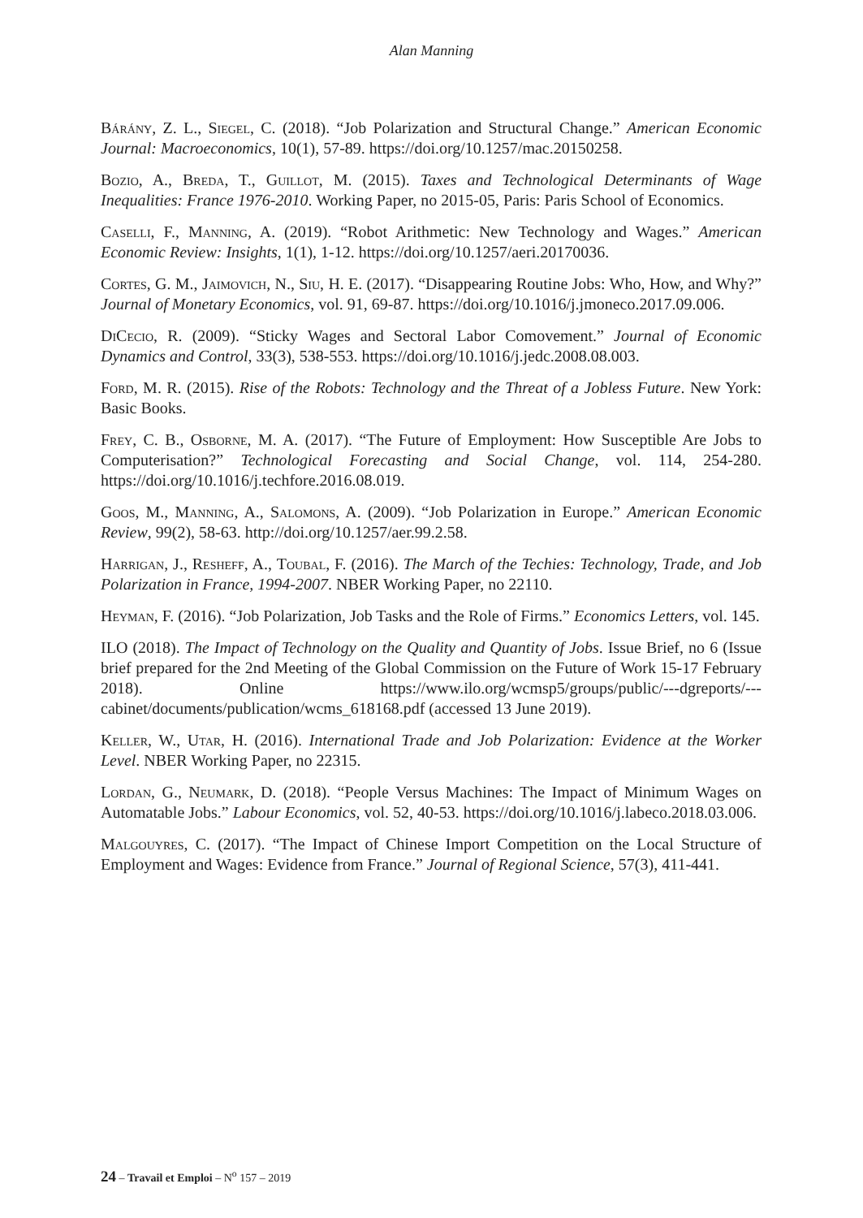Alan Manning
Bárány, Z. L., Siegel, C. (2018). “Job Polarization and Structural Change.” American Economic Journal: Macroeconomics, 10(1), 57-89. https://doi.org/10.1257/mac.20150258.
Bozio, A., Breda, T., Guillot, M. (2015). Taxes and Technological Determinants of Wage Inequalities: France 1976-2010. Working Paper, no 2015-05, Paris: Paris School of Economics.
Caselli, F., Manning, A. (2019). “Robot Arithmetic: New Technology and Wages.” American Economic Review: Insights, 1(1), 1-12. https://doi.org/10.1257/aeri.20170036.
Cortes, G. M., Jaimovich, N., Siu, H. E. (2017). “Disappearing Routine Jobs: Who, How, and Why?” Journal of Monetary Economics, vol. 91, 69-87. https://doi.org/10.1016/j.jmoneco.2017.09.006.
DiCecio, R. (2009). “Sticky Wages and Sectoral Labor Comovement.” Journal of Economic Dynamics and Control, 33(3), 538-553. https://doi.org/10.1016/j.jedc.2008.08.003.
Ford, M. R. (2015). Rise of the Robots: Technology and the Threat of a Jobless Future. New York: Basic Books.
Frey, C. B., Osborne, M. A. (2017). “The Future of Employment: How Susceptible Are Jobs to Computerisation?” Technological Forecasting and Social Change, vol. 114, 254-280. https://doi.org/10.1016/j.techfore.2016.08.019.
Goos, M., Manning, A., Salomons, A. (2009). “Job Polarization in Europe.” American Economic Review, 99(2), 58-63. http://doi.org/10.1257/aer.99.2.58.
Harrigan, J., Resheff, A., Toubal, F. (2016). The March of the Techies: Technology, Trade, and Job Polarization in France, 1994-2007. NBER Working Paper, no 22110.
Heyman, F. (2016). “Job Polarization, Job Tasks and the Role of Firms.” Economics Letters, vol. 145.
ILO (2018). The Impact of Technology on the Quality and Quantity of Jobs. Issue Brief, no 6 (Issue brief prepared for the 2nd Meeting of the Global Commission on the Future of Work 15-17 February 2018). Online https://www.ilo.org/wcmsp5/groups/public/---dgreports/---cabinet/documents/publication/wcms_618168.pdf (accessed 13 June 2019).
Keller, W., Utar, H. (2016). International Trade and Job Polarization: Evidence at the Worker Level. NBER Working Paper, no 22315.
Lordan, G., Neumark, D. (2018). “People Versus Machines: The Impact of Minimum Wages on Automatable Jobs.” Labour Economics, vol. 52, 40-53. https://doi.org/10.1016/j.labeco.2018.03.006.
Malgouyres, C. (2017). “The Impact of Chinese Import Competition on the Local Structure of Employment and Wages: Evidence from France.” Journal of Regional Science, 57(3), 411-441.
24 – Travail et Emploi – N<sup>o</sup> 157 – 2019